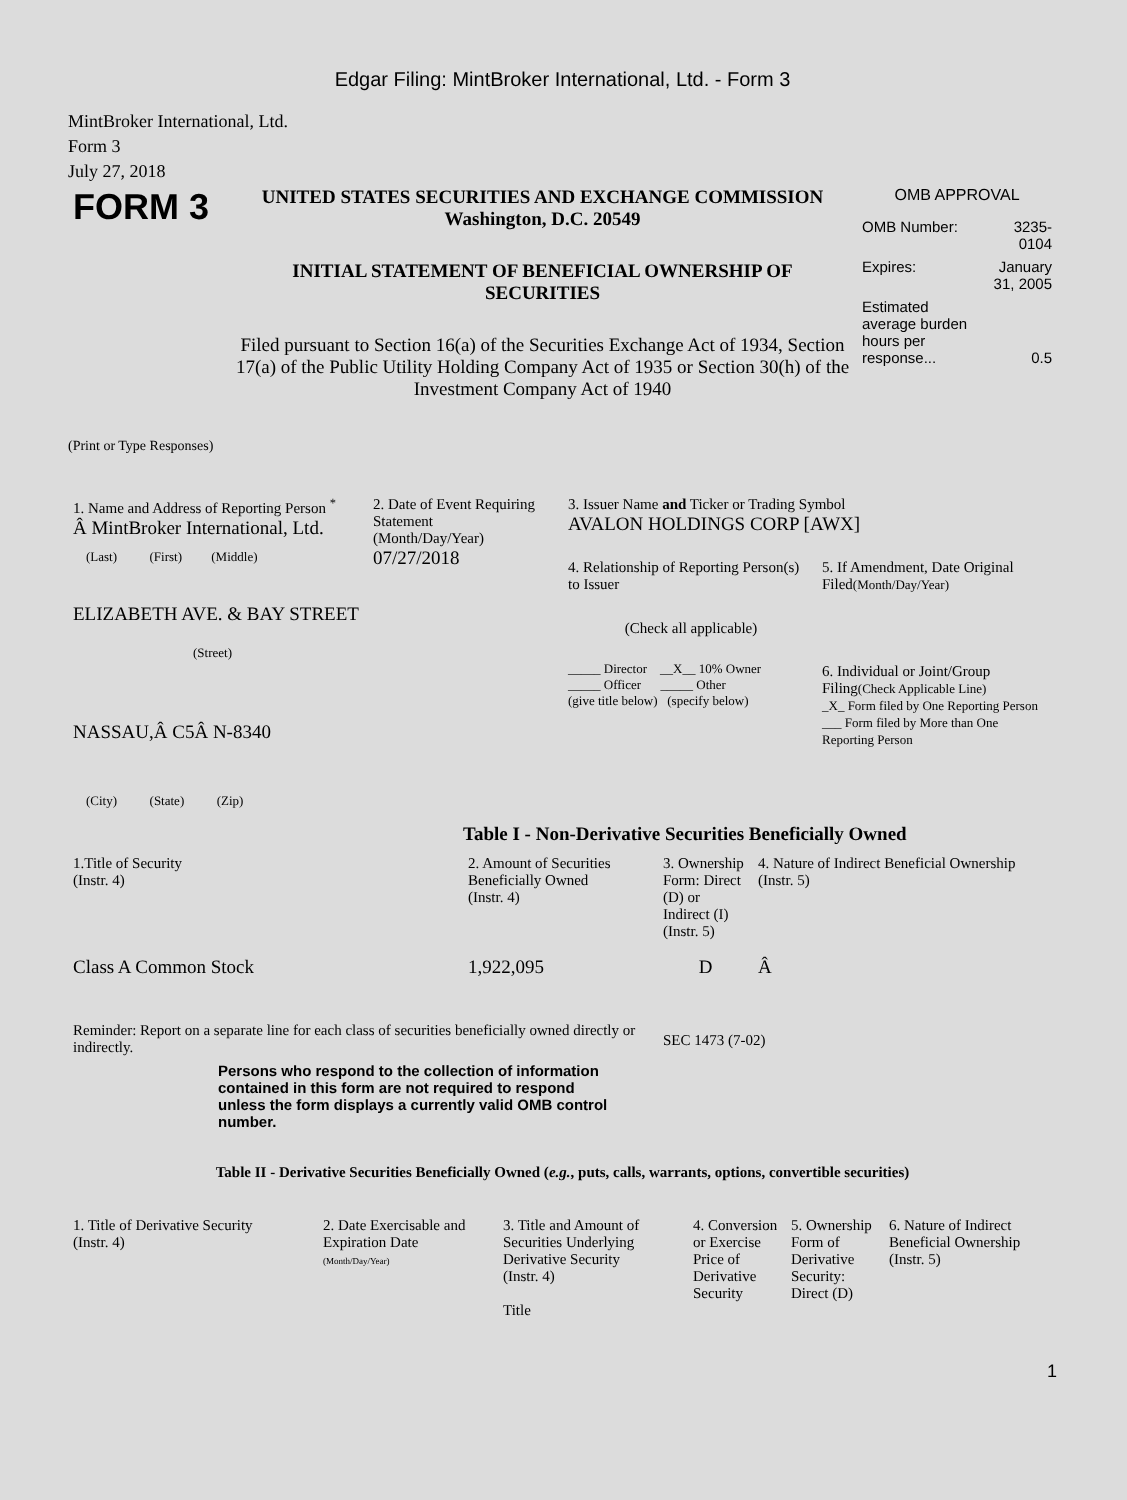Edgar Filing: MintBroker International, Ltd. - Form 3
MintBroker International, Ltd.
Form 3
July 27, 2018
| FORM 3 | UNITED STATES SECURITIES AND EXCHANGE COMMISSION Washington, D.C. 20549 INITIAL STATEMENT OF BENEFICIAL OWNERSHIP OF SECURITIES Filed pursuant to Section 16(a) of the Securities Exchange Act of 1934, Section 17(a) of the Public Utility Holding Company Act of 1935 or Section 30(h) of the Investment Company Act of 1940 | OMB APPROVAL / OMB Number: / 3235-0104 / / Expires: / January 31, 2005 / / Estimated average burden hours per response... / 0.5 / |
(Print or Type Responses)
| 1. Name and Address of Reporting Person <sup>*</sup> Â MintBroker International, Ltd. (Last) (First) (Middle) ELIZABETH AVE. & BAY STREET (Street) NASSAU,Â C5Â N-8340 (City) (State) (Zip) | 2. Date of Event Requiring Statement (Month/Day/Year) 07/27/2018 | 3. Issuer Name and Ticker or Trading Symbol AVALON HOLDINGS CORP [AWX] / 4. Relationship of Reporting Person(s) to Issuer (Check all applicable) _____ Director __X__ 10% Owner _____ Officer _____ Other (give title below) (specify below) / 5. If Amendment, Date Original Filed (Month/Day/Year) 6. Individual or Joint/Group Filing (Check Applicable Line) _X_ Form filed by One Reporting Person ___ Form filed by More than One Reporting Person / |
Table I - Non-Derivative Securities Beneficially Owned
| 1.Title of Security (Instr. 4) | 2. Amount of Securities Beneficially Owned (Instr. 4) | 3. Ownership Form: Direct (D) or Indirect (I) (Instr. 5) | 4. Nature of Indirect Beneficial Ownership (Instr. 5) |
| --- | --- | --- | --- |
| Class A Common Stock | 1,922,095 | D | Â |
| Reminder: Report on a separate line for each class of securities beneficially owned directly or indirectly. | SEC 1473 (7-02) |
Persons who respond to the collection of information contained in this form are not required to respond unless the form displays a currently valid OMB control number.
Table II - Derivative Securities Beneficially Owned (e.g., puts, calls, warrants, options, convertible securities)
| 1. Title of Derivative Security (Instr. 4) | 2. Date Exercisable and Expiration Date (Month/Day/Year) | 3. Title and Amount of Securities Underlying Derivative Security (Instr. 4) Title | 4. Conversion or Exercise Price of Derivative Security | 5. Ownership Form of Derivative Security: Direct (D) | 6. Nature of Indirect Beneficial Ownership (Instr. 5) |
| --- | --- | --- | --- | --- | --- |
1